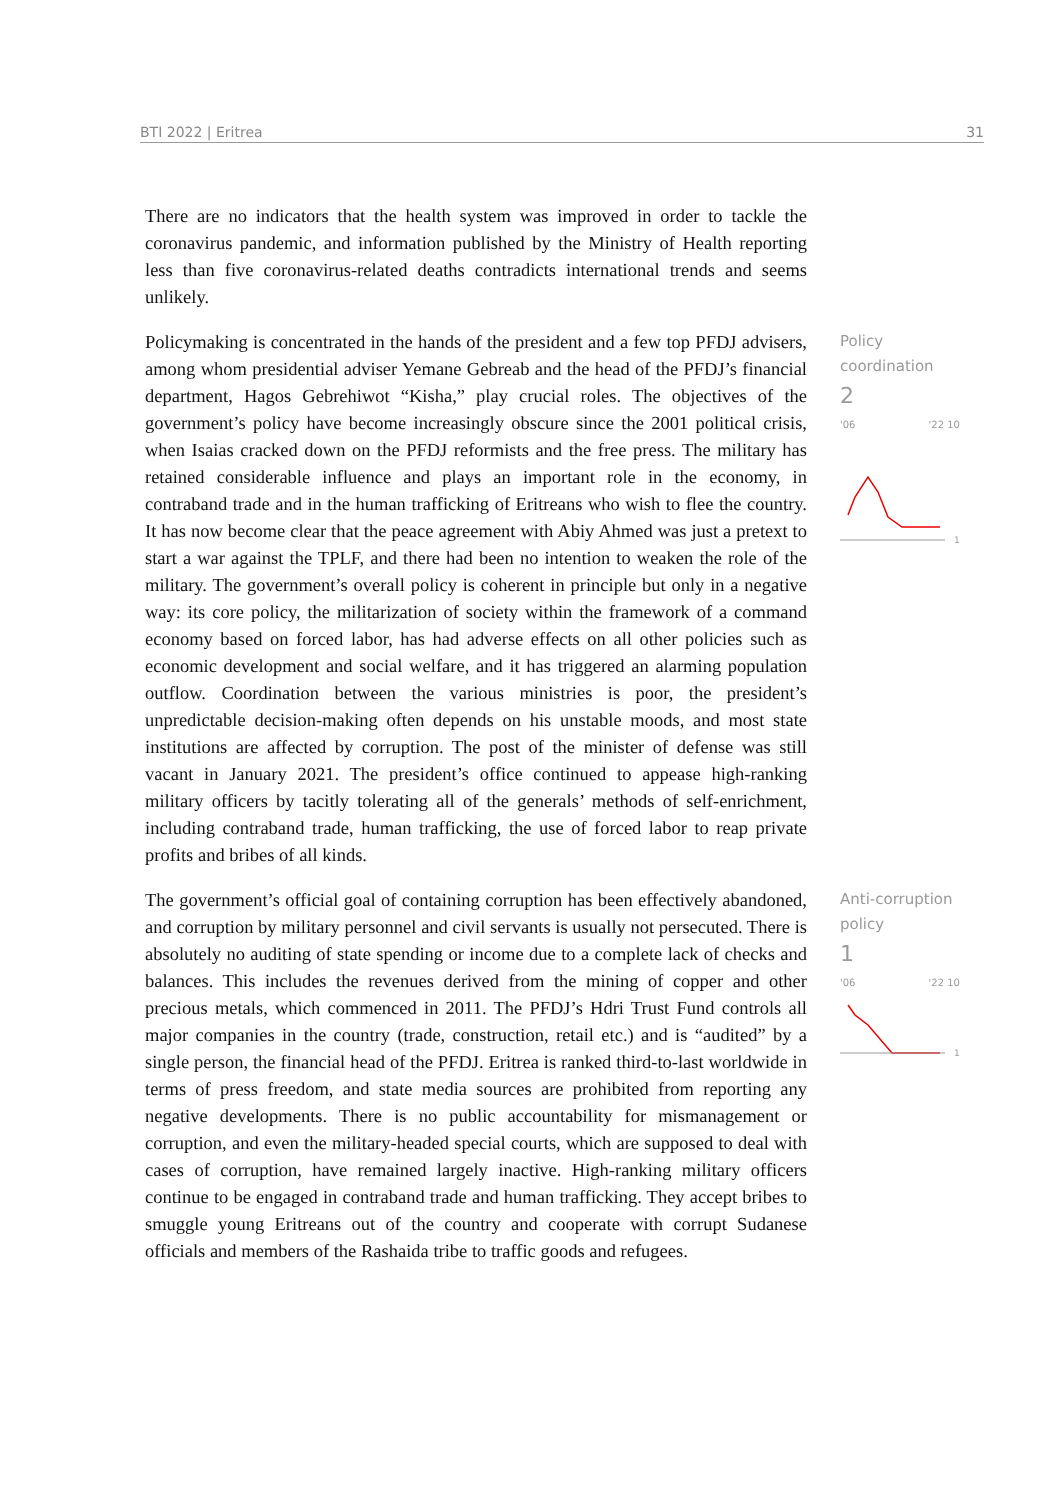BTI 2022 | Eritrea 31
There are no indicators that the health system was improved in order to tackle the coronavirus pandemic, and information published by the Ministry of Health reporting less than five coronavirus-related deaths contradicts international trends and seems unlikely.
Policymaking is concentrated in the hands of the president and a few top PFDJ advisers, among whom presidential adviser Yemane Gebreab and the head of the PFDJ’s financial department, Hagos Gebrehiwot “Kisha,” play crucial roles. The objectives of the government’s policy have become increasingly obscure since the 2001 political crisis, when Isaias cracked down on the PFDJ reformists and the free press. The military has retained considerable influence and plays an important role in the economy, in contraband trade and in the human trafficking of Eritreans who wish to flee the country. It has now become clear that the peace agreement with Abiy Ahmed was just a pretext to start a war against the TPLF, and there had been no intention to weaken the role of the military. The government’s overall policy is coherent in principle but only in a negative way: its core policy, the militarization of society within the framework of a command economy based on forced labor, has had adverse effects on all other policies such as economic development and social welfare, and it has triggered an alarming population outflow. Coordination between the various ministries is poor, the president’s unpredictable decision-making often depends on his unstable moods, and most state institutions are affected by corruption. The post of the minister of defense was still vacant in January 2021. The president’s office continued to appease high-ranking military officers by tacitly tolerating all of the generals’ methods of self-enrichment, including contraband trade, human trafficking, the use of forced labor to reap private profits and bribes of all kinds.
Policy
coordination
2
'06 '22 10
1
The government’s official goal of containing corruption has been effectively abandoned, and corruption by military personnel and civil servants is usually not persecuted. There is absolutely no auditing of state spending or income due to a complete lack of checks and balances. This includes the revenues derived from the mining of copper and other precious metals, which commenced in 2011. The PFDJ’s Hdri Trust Fund controls all major companies in the country (trade, construction, retail etc.) and is “audited” by a single person, the financial head of the PFDJ. Eritrea is ranked third-to-last worldwide in terms of press freedom, and state media sources are prohibited from reporting any negative developments. There is no public accountability for mismanagement or corruption, and even the military-headed special courts, which are supposed to deal with cases of corruption, have remained largely inactive. High-ranking military officers continue to be engaged in contraband trade and human trafficking. They accept bribes to smuggle young Eritreans out of the country and cooperate with corrupt Sudanese officials and members of the Rashaida tribe to traffic goods and refugees.
Anti-corruption
policy
1
'06 '22 10
1